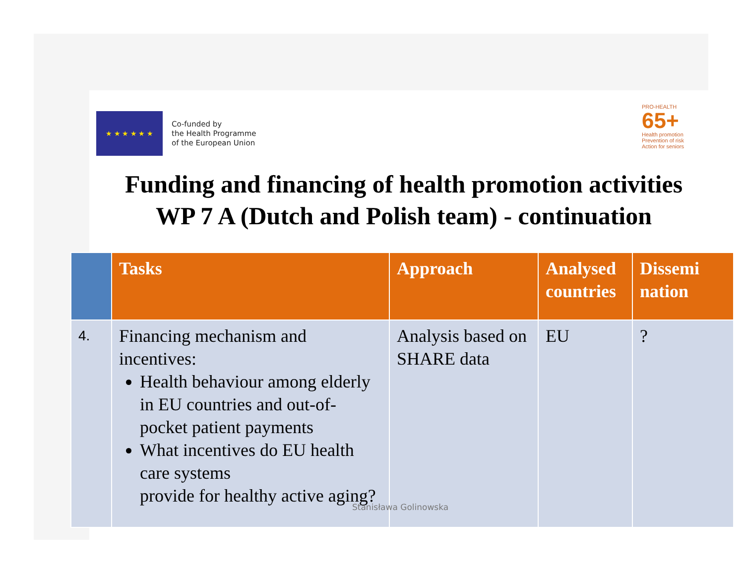★ ★ ★ ★ ★ ★
Co-funded by
the Health Programme
of the European Union
PRO-HEALTH
65+
Health promotion
Prevention of risk
Action for seniors
Funding and financing of health promotion activities
WP 7 A (Dutch and Polish team) - continuation
| | Tasks | Approach | Analysed countries | Dissemi nation |
| --- | --- | --- | --- | --- |
| 4. | Financing mechanism and incentives: Health behaviour among elderly in EU countries and out-of-pocket patient payments What incentives do EU health care systems provide for healthy active aging? | Analysis based on SHARE data | EU | ? |
Stanisława Golinowska